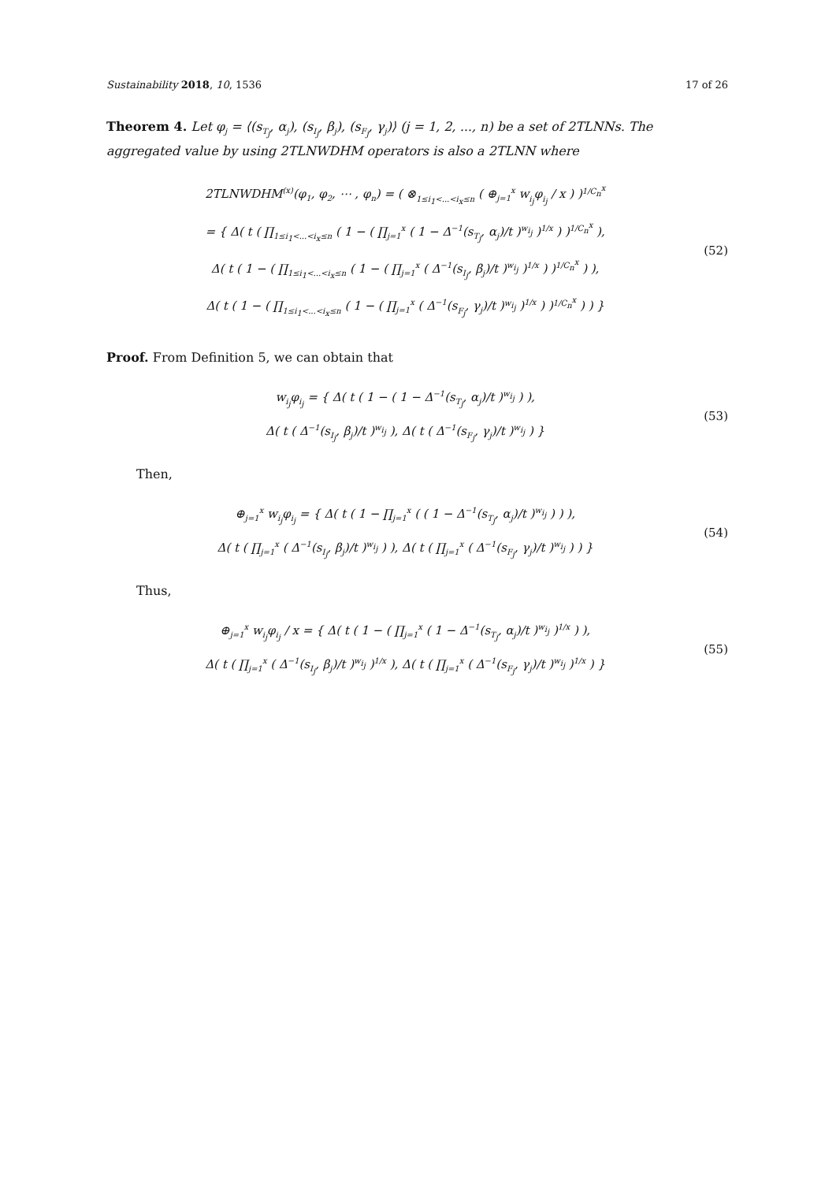Sustainability 2018, 10, 1536 17 of 26
Theorem 4. Let φ<sub>j</sub> = ⟨(s<sub>T<sub>j</sub></sub>, α<sub>j</sub>), (s<sub>I<sub>j</sub></sub>, β<sub>j</sub>), (s<sub>F<sub>j</sub></sub>, γ<sub>j</sub>)⟩ (j = 1, 2, ..., n) be a set of 2TLNNs. The aggregated value by using 2TLNWDHM operators is also a 2TLNN where
2TLNWDHM<sup>(x)</sup>(φ<sub>1</sub>, φ<sub>2</sub>, ⋯ , φ<sub>n</sub>) = ( ⊗<sub>1≤i<sub>1</sub><...<i<sub>x</sub>≤n</sub> ( ⊕<sub>j=1</sub><sup>x</sup> w<sub>i<sub>j</sub></sub>φ<sub>i<sub>j</sub></sub> / x ) )<sup>1/C<sub>n</sub><sup>x</sup></sup>
= { Δ( t ( ∏<sub>1≤i<sub>1</sub><...<i<sub>x</sub>≤n</sub> ( 1 − ( ∏<sub>j=1</sub><sup>x</sup> ( 1 − Δ<sup>−1</sup>(s<sub>T<sub>j</sub></sub>, α<sub>j</sub>)/t )<sup>w<sub>i<sub>j</sub></sub></sup> )<sup>1/x</sup> ) )<sup>1/C<sub>n</sub><sup>x</sup></sup> ),
Δ( t ( 1 − ( ∏<sub>1≤i<sub>1</sub><...<i<sub>x</sub>≤n</sub> ( 1 − ( ∏<sub>j=1</sub><sup>x</sup> ( Δ<sup>−1</sup>(s<sub>I<sub>j</sub></sub>, β<sub>j</sub>)/t )<sup>w<sub>i<sub>j</sub></sub></sup> )<sup>1/x</sup> ) )<sup>1/C<sub>n</sub><sup>x</sup></sup> ) ),
Δ( t ( 1 − ( ∏<sub>1≤i<sub>1</sub><...<i<sub>x</sub>≤n</sub> ( 1 − ( ∏<sub>j=1</sub><sup>x</sup> ( Δ<sup>−1</sup>(s<sub>F<sub>j</sub></sub>, γ<sub>j</sub>)/t )<sup>w<sub>i<sub>j</sub></sub></sup> )<sup>1/x</sup> ) )<sup>1/C<sub>n</sub><sup>x</sup></sup> ) ) }
(52)
Proof. From Definition 5, we can obtain that
w<sub>i<sub>j</sub></sub>φ<sub>i<sub>j</sub></sub> = { Δ( t ( 1 − ( 1 − Δ<sup>−1</sup>(s<sub>T<sub>j</sub></sub>, α<sub>j</sub>)/t )<sup>w<sub>i<sub>j</sub></sub></sup> ) ),
Δ( t ( Δ<sup>−1</sup>(s<sub>I<sub>j</sub></sub>, β<sub>j</sub>)/t )<sup>w<sub>i<sub>j</sub></sub></sup> ), Δ( t ( Δ<sup>−1</sup>(s<sub>F<sub>j</sub></sub>, γ<sub>j</sub>)/t )<sup>w<sub>i<sub>j</sub></sub></sup> ) }
(53)
Then,
⊕<sub>j=1</sub><sup>x</sup> w<sub>i<sub>j</sub></sub>φ<sub>i<sub>j</sub></sub> = { Δ( t ( 1 − ∏<sub>j=1</sub><sup>x</sup> ( ( 1 − Δ<sup>−1</sup>(s<sub>T<sub>j</sub></sub>, α<sub>j</sub>)/t )<sup>w<sub>i<sub>j</sub></sub></sup> ) ) ),
Δ( t ( ∏<sub>j=1</sub><sup>x</sup> ( Δ<sup>−1</sup>(s<sub>I<sub>j</sub></sub>, β<sub>j</sub>)/t )<sup>w<sub>i<sub>j</sub></sub></sup> ) ), Δ( t ( ∏<sub>j=1</sub><sup>x</sup> ( Δ<sup>−1</sup>(s<sub>F<sub>j</sub></sub>, γ<sub>j</sub>)/t )<sup>w<sub>i<sub>j</sub></sub></sup> ) ) }
(54)
Thus,
⊕<sub>j=1</sub><sup>x</sup> w<sub>i<sub>j</sub></sub>φ<sub>i<sub>j</sub></sub> / x = { Δ( t ( 1 − ( ∏<sub>j=1</sub><sup>x</sup> ( 1 − Δ<sup>−1</sup>(s<sub>T<sub>j</sub></sub>, α<sub>j</sub>)/t )<sup>w<sub>i<sub>j</sub></sub></sup> )<sup>1/x</sup> ) ),
Δ( t ( ∏<sub>j=1</sub><sup>x</sup> ( Δ<sup>−1</sup>(s<sub>I<sub>j</sub></sub>, β<sub>j</sub>)/t )<sup>w<sub>i<sub>j</sub></sub></sup> )<sup>1/x</sup> ), Δ( t ( ∏<sub>j=1</sub><sup>x</sup> ( Δ<sup>−1</sup>(s<sub>F<sub>j</sub></sub>, γ<sub>j</sub>)/t )<sup>w<sub>i<sub>j</sub></sub></sup> )<sup>1/x</sup> ) }
(55)